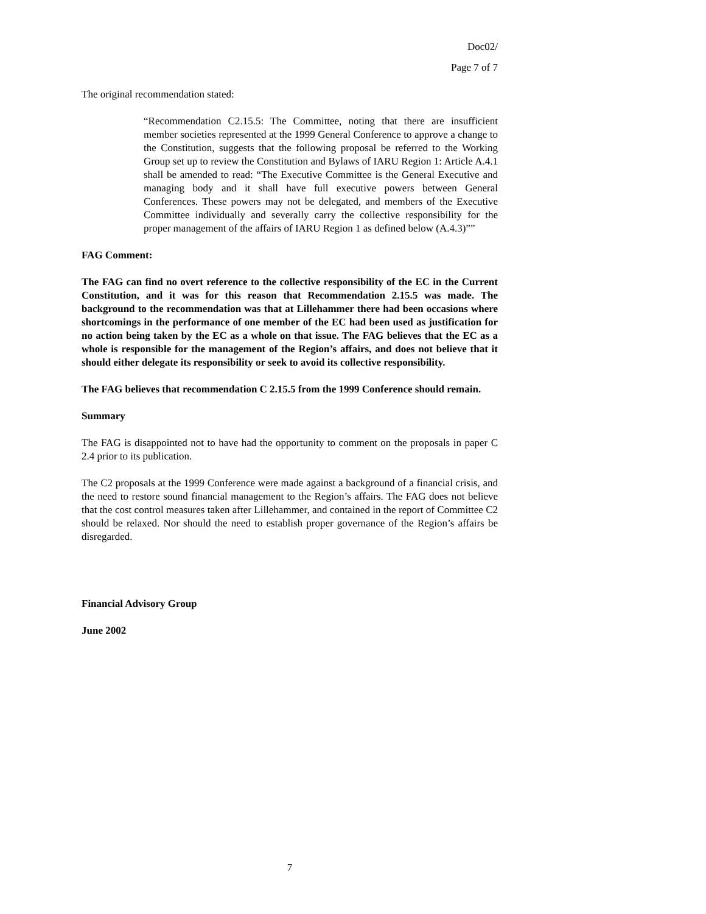Doc02/
Page 7 of 7
The original recommendation stated:
“Recommendation C2.15.5: The Committee, noting that there are insufficient member societies represented at the 1999 General Conference to approve a change to the Constitution, suggests that the following proposal be referred to the Working Group set up to review the Constitution and Bylaws of IARU Region 1: Article A.4.1 shall be amended to read: “The Executive Committee is the General Executive and managing body and it shall have full executive powers between General Conferences. These powers may not be delegated, and members of the Executive Committee individually and severally carry the collective responsibility for the proper management of the affairs of IARU Region 1 as defined below (A.4.3)””
FAG Comment:
The FAG can find no overt reference to the collective responsibility of the EC in the Current Constitution, and it was for this reason that Recommendation 2.15.5 was made. The background to the recommendation was that at Lillehammer there had been occasions where shortcomings in the performance of one member of the EC had been used as justification for no action being taken by the EC as a whole on that issue. The FAG believes that the EC as a whole is responsible for the management of the Region’s affairs, and does not believe that it should either delegate its responsibility or seek to avoid its collective responsibility.
The FAG believes that recommendation C 2.15.5 from the 1999 Conference should remain.
Summary
The FAG is disappointed not to have had the opportunity to comment on the proposals in paper C 2.4 prior to its publication.
The C2 proposals at the 1999 Conference were made against a background of a financial crisis, and the need to restore sound financial management to the Region’s affairs. The FAG does not believe that the cost control measures taken after Lillehammer, and contained in the report of Committee C2 should be relaxed. Nor should the need to establish proper governance of the Region’s affairs be disregarded.
Financial Advisory Group
June 2002
7